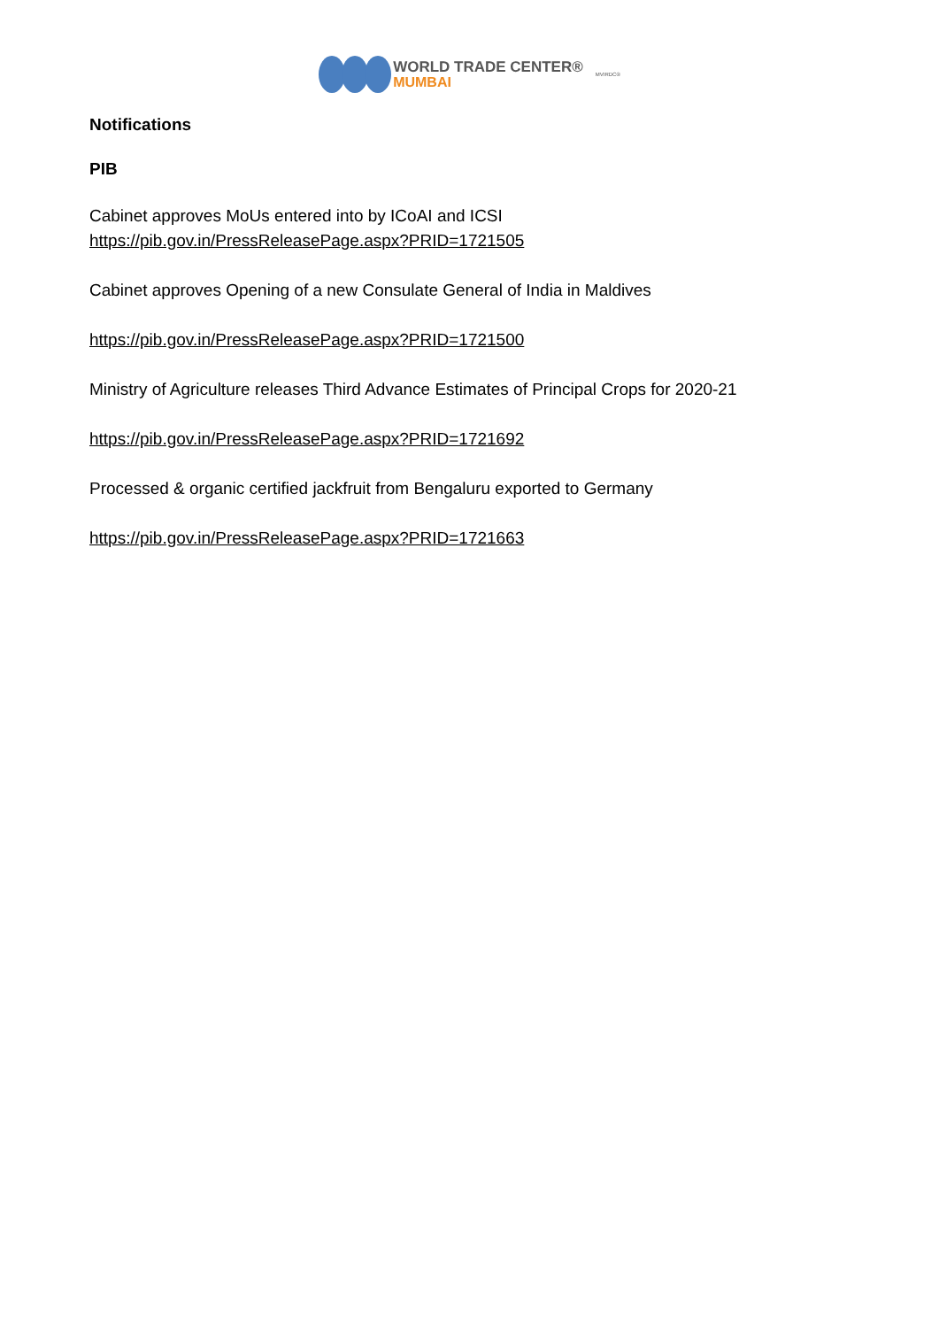WORLD TRADE CENTER®
MUMBAI
MVIRDC®
Notifications
PIB
Cabinet approves MoUs entered into by ICoAI and ICSI
https://pib.gov.in/PressReleasePage.aspx?PRID=1721505
Cabinet approves Opening of a new Consulate General of India in Maldives
https://pib.gov.in/PressReleasePage.aspx?PRID=1721500
Ministry of Agriculture releases Third Advance Estimates of Principal Crops for 2020-21
https://pib.gov.in/PressReleasePage.aspx?PRID=1721692
Processed & organic certified jackfruit from Bengaluru exported to Germany
https://pib.gov.in/PressReleasePage.aspx?PRID=1721663